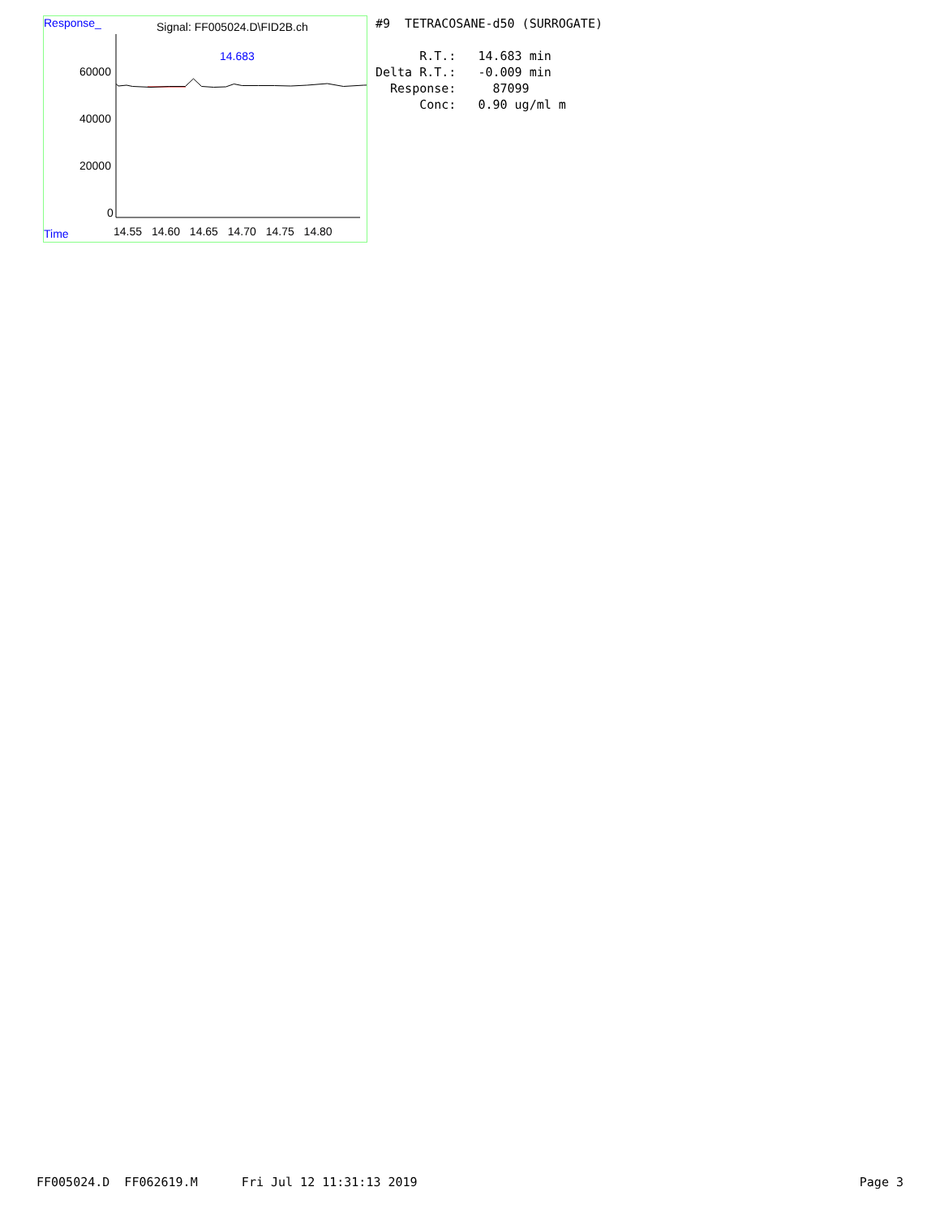Response_ Signal: FF005024.D\FID2B.ch
14.683
60000
40000
20000
0
Time
14.55 14.60 14.65 14.70 14.75 14.80
#9  TETRACOSANE-d50 (SURROGATE)

      R.T.:   14.683 min
Delta R.T.:   -0.009 min
  Response:     87099
      Conc:   0.90 ug/ml m
FF005024.D  FF062619.M      Fri Jul 12 11:31:13 2019
Page 3